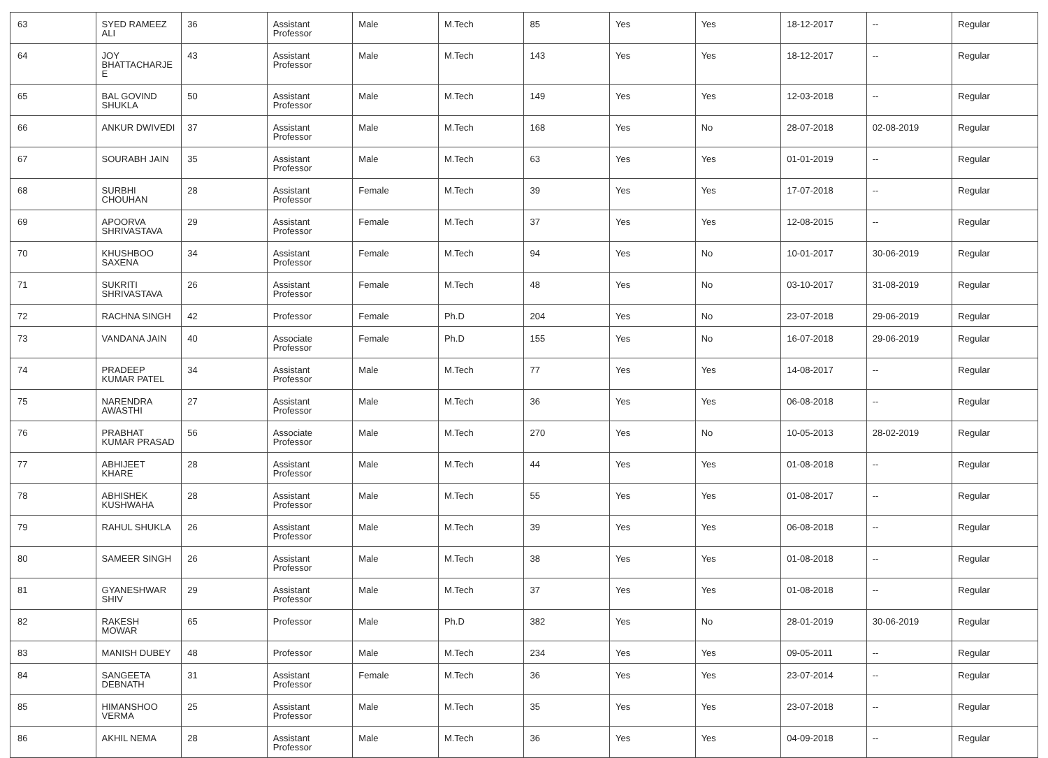| 63 | SYED RAMEEZ ALI | 36 | Assistant Professor | Male | M.Tech | 85 | Yes | Yes | 18-12-2017 | -- | Regular |
| 64 | JOY BHATTACHARJE E | 43 | Assistant Professor | Male | M.Tech | 143 | Yes | Yes | 18-12-2017 | -- | Regular |
| 65 | BAL GOVIND SHUKLA | 50 | Assistant Professor | Male | M.Tech | 149 | Yes | Yes | 12-03-2018 | -- | Regular |
| 66 | ANKUR DWIVEDI | 37 | Assistant Professor | Male | M.Tech | 168 | Yes | No | 28-07-2018 | 02-08-2019 | Regular |
| 67 | SOURABH JAIN | 35 | Assistant Professor | Male | M.Tech | 63 | Yes | Yes | 01-01-2019 | -- | Regular |
| 68 | SURBHI CHOUHAN | 28 | Assistant Professor | Female | M.Tech | 39 | Yes | Yes | 17-07-2018 | -- | Regular |
| 69 | APOORVA SHRIVASTAVA | 29 | Assistant Professor | Female | M.Tech | 37 | Yes | Yes | 12-08-2015 | -- | Regular |
| 70 | KHUSHBOO SAXENA | 34 | Assistant Professor | Female | M.Tech | 94 | Yes | No | 10-01-2017 | 30-06-2019 | Regular |
| 71 | SUKRITI SHRIVASTAVA | 26 | Assistant Professor | Female | M.Tech | 48 | Yes | No | 03-10-2017 | 31-08-2019 | Regular |
| 72 | RACHNA SINGH | 42 | Professor | Female | Ph.D | 204 | Yes | No | 23-07-2018 | 29-06-2019 | Regular |
| 73 | VANDANA JAIN | 40 | Associate Professor | Female | Ph.D | 155 | Yes | No | 16-07-2018 | 29-06-2019 | Regular |
| 74 | PRADEEP KUMAR PATEL | 34 | Assistant Professor | Male | M.Tech | 77 | Yes | Yes | 14-08-2017 | -- | Regular |
| 75 | NARENDRA AWASTHI | 27 | Assistant Professor | Male | M.Tech | 36 | Yes | Yes | 06-08-2018 | -- | Regular |
| 76 | PRABHAT KUMAR PRASAD | 56 | Associate Professor | Male | M.Tech | 270 | Yes | No | 10-05-2013 | 28-02-2019 | Regular |
| 77 | ABHIJEET KHARE | 28 | Assistant Professor | Male | M.Tech | 44 | Yes | Yes | 01-08-2018 | -- | Regular |
| 78 | ABHISHEK KUSHWAHA | 28 | Assistant Professor | Male | M.Tech | 55 | Yes | Yes | 01-08-2017 | -- | Regular |
| 79 | RAHUL SHUKLA | 26 | Assistant Professor | Male | M.Tech | 39 | Yes | Yes | 06-08-2018 | -- | Regular |
| 80 | SAMEER SINGH | 26 | Assistant Professor | Male | M.Tech | 38 | Yes | Yes | 01-08-2018 | -- | Regular |
| 81 | GYANESHWAR SHIV | 29 | Assistant Professor | Male | M.Tech | 37 | Yes | Yes | 01-08-2018 | -- | Regular |
| 82 | RAKESH MOWAR | 65 | Professor | Male | Ph.D | 382 | Yes | No | 28-01-2019 | 30-06-2019 | Regular |
| 83 | MANISH DUBEY | 48 | Professor | Male | M.Tech | 234 | Yes | Yes | 09-05-2011 | -- | Regular |
| 84 | SANGEETA DEBNATH | 31 | Assistant Professor | Female | M.Tech | 36 | Yes | Yes | 23-07-2014 | -- | Regular |
| 85 | HIMANSHOO VERMA | 25 | Assistant Professor | Male | M.Tech | 35 | Yes | Yes | 23-07-2018 | -- | Regular |
| 86 | AKHIL NEMA | 28 | Assistant Professor | Male | M.Tech | 36 | Yes | Yes | 04-09-2018 | -- | Regular |